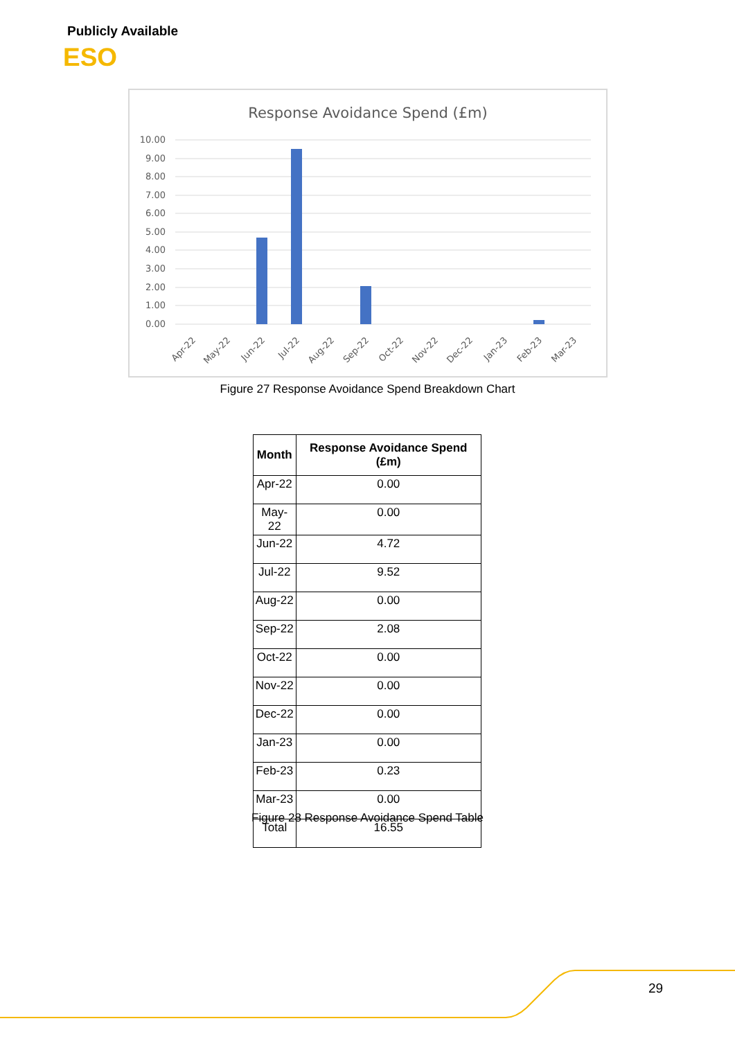Publicly Available
ESO
Response Avoidance Spend (£m)
10.00
9.00
8.00
7.00
6.00
5.00
4.00
3.00
2.00
1.00
0.00
Apr-22
May-22
Jun-22
Jul-22
Aug-22
Sep-22
Oct-22
Nov-22
Dec-22
Jan-23
Feb-23
Mar-23
Figure 27 Response Avoidance Spend Breakdown Chart
| Month | Response Avoidance Spend (£m) |
| --- | --- |
| Apr-22 | 0.00 |
| May-22 | 0.00 |
| Jun-22 | 4.72 |
| Jul-22 | 9.52 |
| Aug-22 | 0.00 |
| Sep-22 | 2.08 |
| Oct-22 | 0.00 |
| Nov-22 | 0.00 |
| Dec-22 | 0.00 |
| Jan-23 | 0.00 |
| Feb-23 | 0.23 |
| Mar-23 | 0.00 |
| Total | 16.55 |
Figure 28 Response Avoidance Spend Table
29